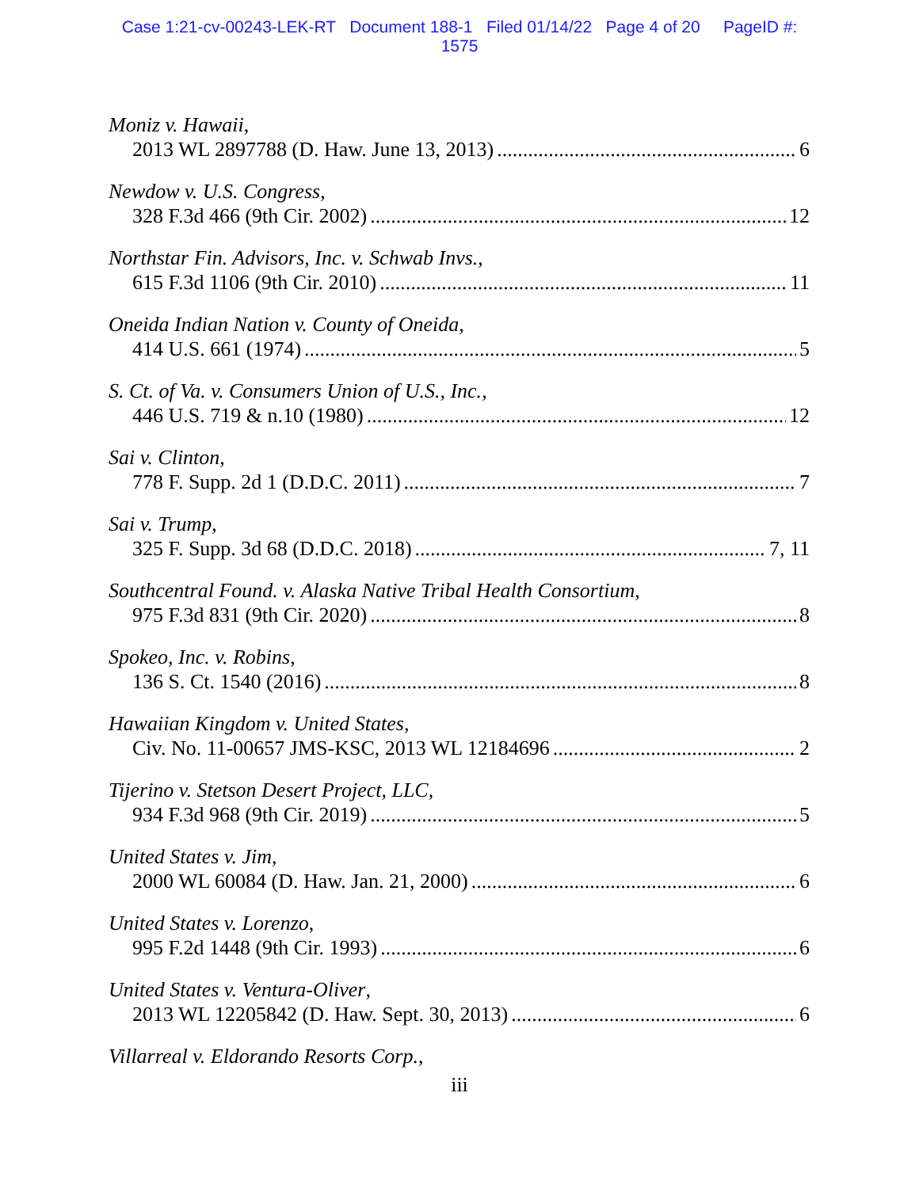Case 1:21-cv-00243-LEK-RT Document 188-1 Filed 01/14/22 Page 4 of 20 PageID #:
1575
Moniz v. Hawaii,
2013 WL 2897788 (D. Haw. June 13, 2013) 6
Newdow v. U.S. Congress,
328 F.3d 466 (9th Cir. 2002) 12
Northstar Fin. Advisors, Inc. v. Schwab Invs.,
615 F.3d 1106 (9th Cir. 2010) 11
Oneida Indian Nation v. County of Oneida,
414 U.S. 661 (1974) 5
S. Ct. of Va. v. Consumers Union of U.S., Inc.,
446 U.S. 719 & n.10 (1980) 12
Sai v. Clinton,
778 F. Supp. 2d 1 (D.D.C. 2011) 7
Sai v. Trump,
325 F. Supp. 3d 68 (D.D.C. 2018) 7, 11
Southcentral Found. v. Alaska Native Tribal Health Consortium,
975 F.3d 831 (9th Cir. 2020) 8
Spokeo, Inc. v. Robins,
136 S. Ct. 1540 (2016) 8
Hawaiian Kingdom v. United States,
Civ. No. 11-00657 JMS-KSC, 2013 WL 12184696 2
Tijerino v. Stetson Desert Project, LLC,
934 F.3d 968 (9th Cir. 2019) 5
United States v. Jim,
2000 WL 60084 (D. Haw. Jan. 21, 2000) 6
United States v. Lorenzo,
995 F.2d 1448 (9th Cir. 1993) 6
United States v. Ventura-Oliver,
2013 WL 12205842 (D. Haw. Sept. 30, 2013) 6
Villarreal v. Eldorando Resorts Corp.,
iii